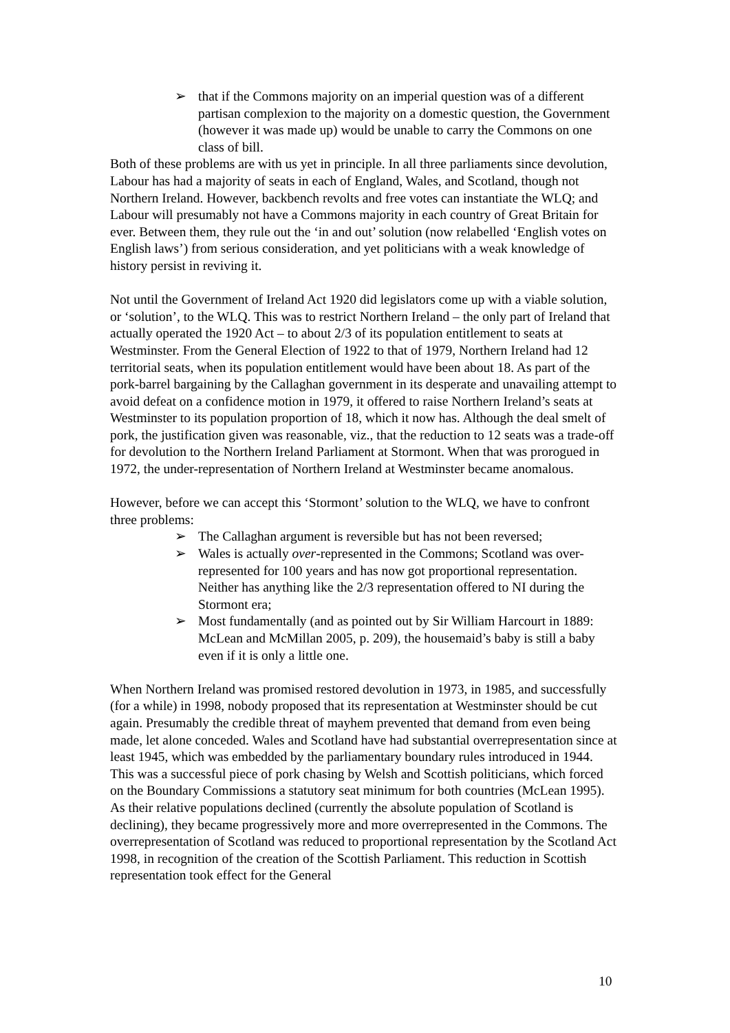➢ that if the Commons majority on an imperial question was of a different partisan complexion to the majority on a domestic question, the Government (however it was made up) would be unable to carry the Commons on one class of bill.
Both of these problems are with us yet in principle. In all three parliaments since devolution, Labour has had a majority of seats in each of England, Wales, and Scotland, though not Northern Ireland. However, backbench revolts and free votes can instantiate the WLQ; and Labour will presumably not have a Commons majority in each country of Great Britain for ever. Between them, they rule out the ‘in and out’ solution (now relabelled ‘English votes on English laws’) from serious consideration, and yet politicians with a weak knowledge of history persist in reviving it.
Not until the Government of Ireland Act 1920 did legislators come up with a viable solution, or ‘solution’, to the WLQ. This was to restrict Northern Ireland – the only part of Ireland that actually operated the 1920 Act – to about 2/3 of its population entitlement to seats at Westminster. From the General Election of 1922 to that of 1979, Northern Ireland had 12 territorial seats, when its population entitlement would have been about 18. As part of the pork-barrel bargaining by the Callaghan government in its desperate and unavailing attempt to avoid defeat on a confidence motion in 1979, it offered to raise Northern Ireland’s seats at Westminster to its population proportion of 18, which it now has. Although the deal smelt of pork, the justification given was reasonable, viz., that the reduction to 12 seats was a trade-off for devolution to the Northern Ireland Parliament at Stormont. When that was prorogued in 1972, the under-representation of Northern Ireland at Westminster became anomalous.
However, before we can accept this ‘Stormont’ solution to the WLQ, we have to confront three problems:
➢ The Callaghan argument is reversible but has not been reversed;
➢ Wales is actually over-represented in the Commons; Scotland was over-represented for 100 years and has now got proportional representation. Neither has anything like the 2/3 representation offered to NI during the Stormont era;
➢ Most fundamentally (and as pointed out by Sir William Harcourt in 1889: McLean and McMillan 2005, p. 209), the housemaid’s baby is still a baby even if it is only a little one.
When Northern Ireland was promised restored devolution in 1973, in 1985, and successfully (for a while) in 1998, nobody proposed that its representation at Westminster should be cut again. Presumably the credible threat of mayhem prevented that demand from even being made, let alone conceded. Wales and Scotland have had substantial overrepresentation since at least 1945, which was embedded by the parliamentary boundary rules introduced in 1944. This was a successful piece of pork chasing by Welsh and Scottish politicians, which forced on the Boundary Commissions a statutory seat minimum for both countries (McLean 1995). As their relative populations declined (currently the absolute population of Scotland is declining), they became progressively more and more overrepresented in the Commons. The overrepresentation of Scotland was reduced to proportional representation by the Scotland Act 1998, in recognition of the creation of the Scottish Parliament. This reduction in Scottish representation took effect for the General
10